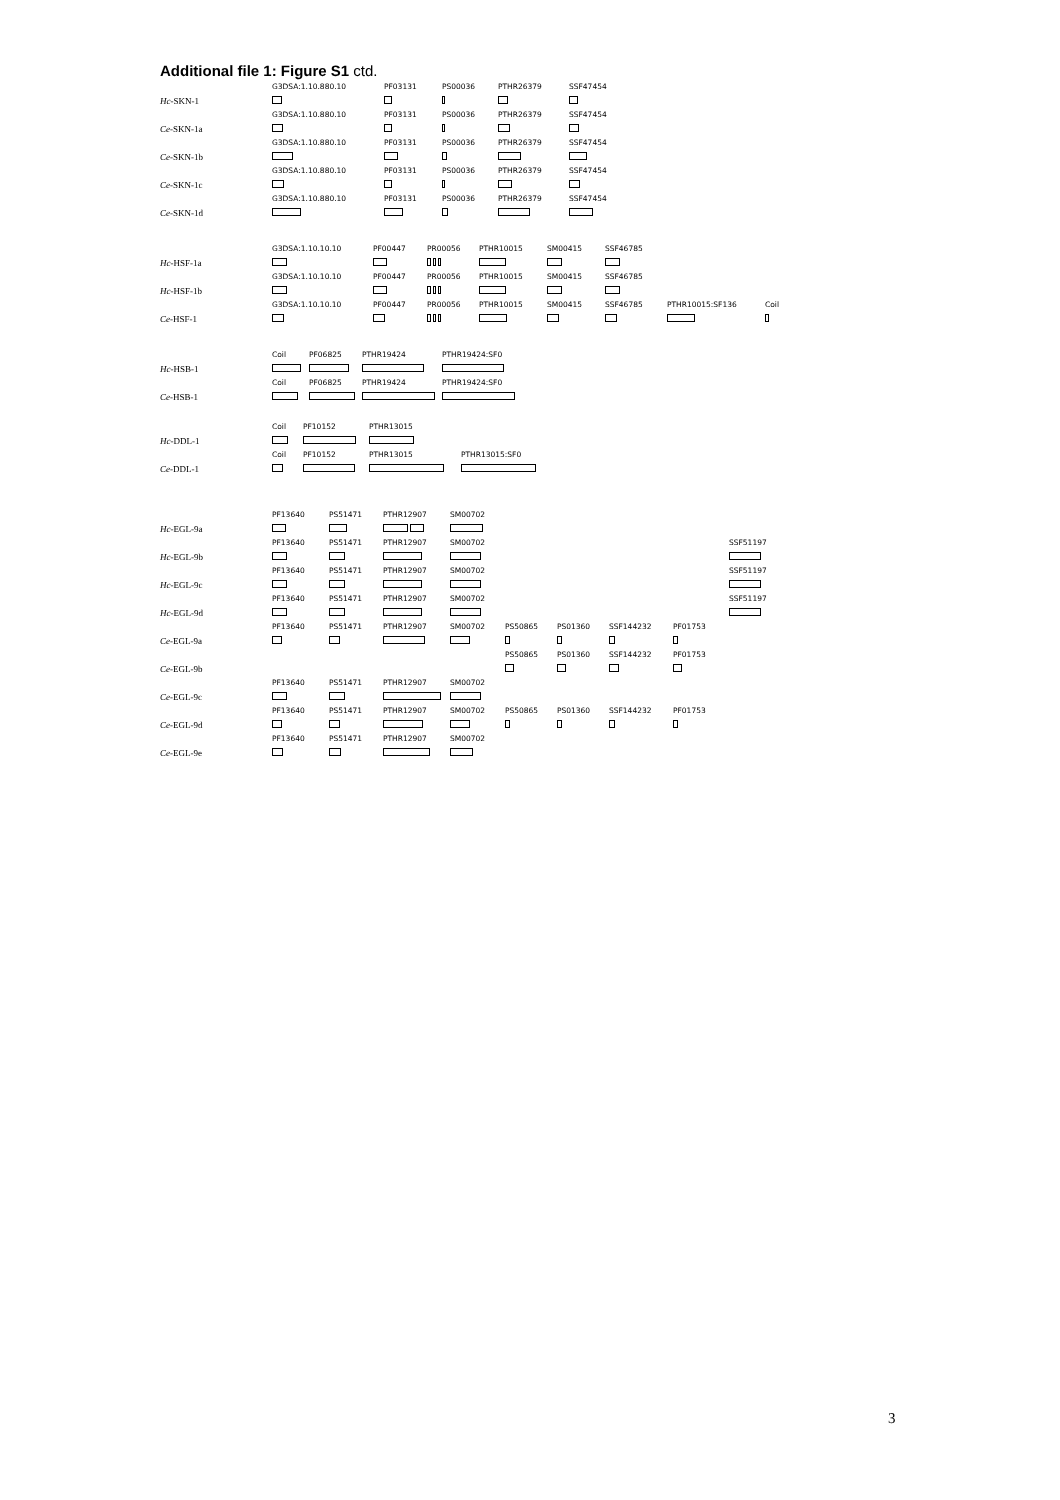Additional file 1: Figure S1 ctd.
Hc-SKN-1
G3DSA:1.10.880.10
PF03131
PS00036
PTHR26379
SSF47454
Ce-SKN-1a
G3DSA:1.10.880.10
PF03131
PS00036
PTHR26379
SSF47454
Ce-SKN-1b
G3DSA:1.10.880.10
PF03131
PS00036
PTHR26379
SSF47454
Ce-SKN-1c
G3DSA:1.10.880.10
PF03131
PS00036
PTHR26379
SSF47454
Ce-SKN-1d
G3DSA:1.10.880.10
PF03131
PS00036
PTHR26379
SSF47454
Hc-HSF-1a
G3DSA:1.10.10.10
PF00447
PR00056
PTHR10015
SM00415
SSF46785
Hc-HSF-1b
G3DSA:1.10.10.10
PF00447
PR00056
PTHR10015
SM00415
SSF46785
Ce-HSF-1
G3DSA:1.10.10.10
PF00447
PR00056
PTHR10015
SM00415
SSF46785
PTHR10015:SF136
Coil
Hc-HSB-1
Coil
PF06825
PTHR19424
PTHR19424:SF0
Ce-HSB-1
Coil
PF06825
PTHR19424
PTHR19424:SF0
Hc-DDL-1
Coil
PF10152
PTHR13015
Ce-DDL-1
Coil
PF10152
PTHR13015
PTHR13015:SF0
Hc-EGL-9a
PF13640
PS51471
PTHR12907
SM00702
Hc-EGL-9b
PF13640
PS51471
PTHR12907
SM00702
SSF51197
Hc-EGL-9c
PF13640
PS51471
PTHR12907
SM00702
SSF51197
Hc-EGL-9d
PF13640
PS51471
PTHR12907
SM00702
SSF51197
Ce-EGL-9a
PF13640
PS51471
PTHR12907
SM00702
PS50865
PS01360
SSF144232
PF01753
Ce-EGL-9b
PS50865
PS01360
SSF144232
PF01753
Ce-EGL-9c
PF13640
PS51471
PTHR12907
SM00702
Ce-EGL-9d
PF13640
PS51471
PTHR12907
SM00702
PS50865
PS01360
SSF144232
PF01753
Ce-EGL-9e
PF13640
PS51471
PTHR12907
SM00702
3